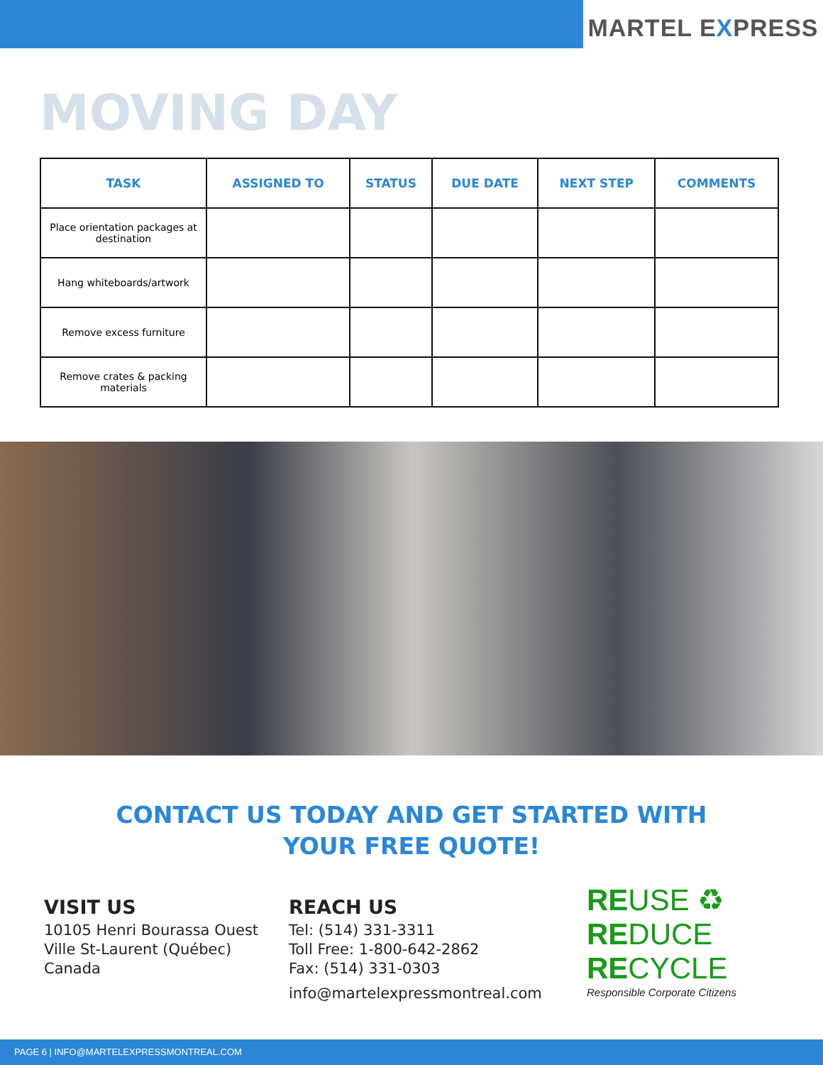MARTEL EXPRESS
MOVING DAY
| TASK | ASSIGNED TO | STATUS | DUE DATE | NEXT STEP | COMMENTS |
| --- | --- | --- | --- | --- | --- |
| Place orientation packages at destination | | | | | |
| Hang whiteboards/artwork | | | | | |
| Remove excess furniture | | | | | |
| Remove crates & packing materials | | | | | |
CONTACT US TODAY AND GET STARTED WITH
YOUR FREE QUOTE!
VISIT US
10105 Henri Bourassa Ouest
Ville St-Laurent (Québec)
Canada
REACH US
Tel: (514) 331-3311
Toll Free: 1-800-642-2862
Fax: (514) 331-0303
info@martelexpressmontreal.com
REUSE ♻
REDUCE
RECYCLE
Responsible Corporate Citizens
PAGE 6 | INFO@MARTELEXPRESSMONTREAL.COM